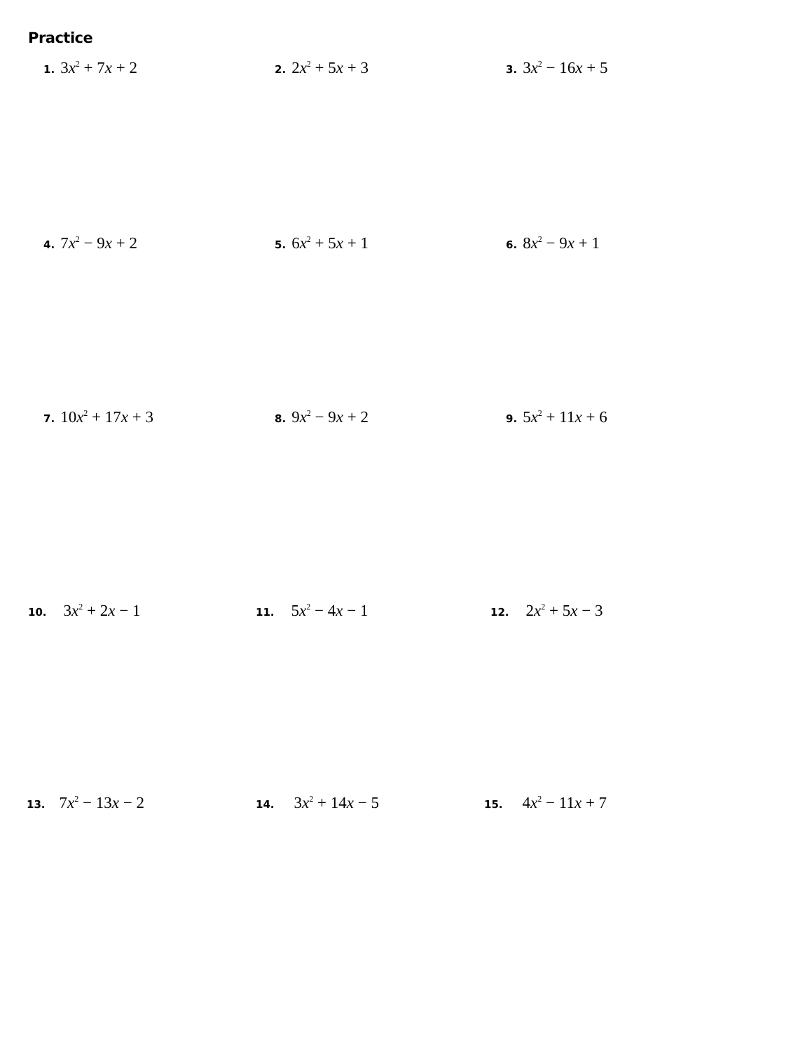Practice
1. 3x<sup>2</sup> + 7x + 2
2. 2x<sup>2</sup> + 5x + 3
3. 3x<sup>2</sup> − 16x + 5
4. 7x<sup>2</sup> − 9x + 2
5. 6x<sup>2</sup> + 5x + 1
6. 8x<sup>2</sup> − 9x + 1
7. 10x<sup>2</sup> + 17x + 3
8. 9x<sup>2</sup> − 9x + 2
9. 5x<sup>2</sup> + 11x + 6
10. 3x<sup>2</sup> + 2x − 1
11. 5x<sup>2</sup> − 4x − 1
12. 2x<sup>2</sup> + 5x − 3
13. 7x<sup>2</sup> − 13x − 2
14. 3x<sup>2</sup> + 14x − 5
15. 4x<sup>2</sup> − 11x + 7